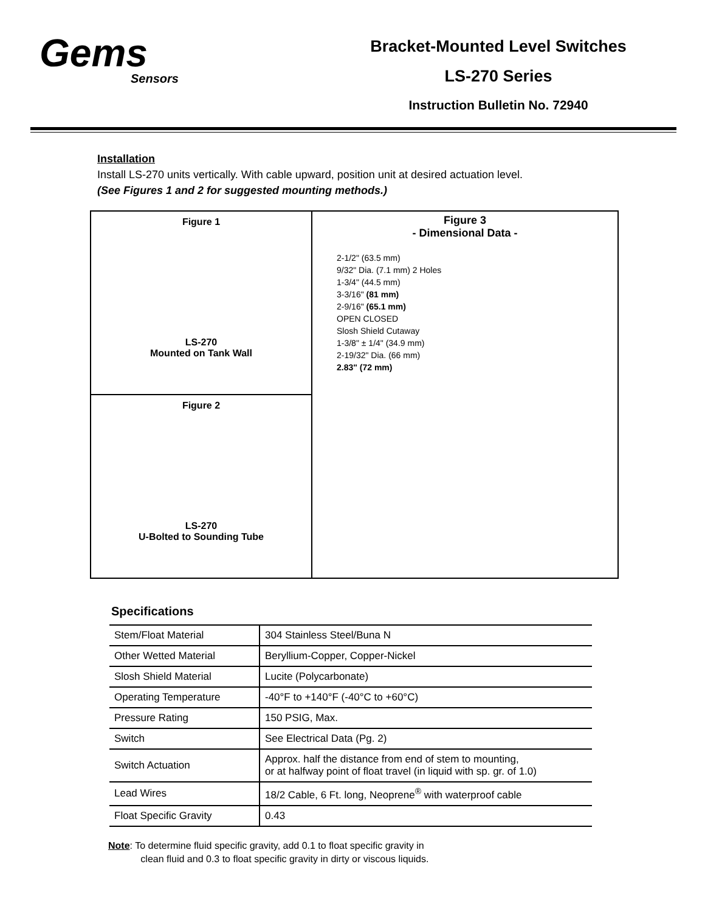Gems
Sensors
Bracket-Mounted Level Switches
LS-270 Series
Instruction Bulletin No. 72940
Installation
Install LS-270 units vertically. With cable upward, position unit at desired actuation level.
(See Figures 1 and 2 for suggested mounting methods.)
Figure 1
LS-270
Mounted on Tank Wall
Figure 2
LS-270
U-Bolted to Sounding Tube
Figure 3
- Dimensional Data -
2-1/2" (63.5 mm)
9/32" Dia. (7.1 mm) 2 Holes
1-3/4" (44.5 mm)
3-3/16" (81 mm)
2-9/16" (65.1 mm)
OPEN CLOSED
Slosh Shield Cutaway
1-3/8" ± 1/4" (34.9 mm)
2-19/32" Dia. (66 mm)
2.83" (72 mm)
Specifications
| Stem/Float Material | 304 Stainless Steel/Buna N |
| Other Wetted Material | Beryllium-Copper, Copper-Nickel |
| Slosh Shield Material | Lucite (Polycarbonate) |
| Operating Temperature | -40°F to +140°F (-40°C to +60°C) |
| Pressure Rating | 150 PSIG, Max. |
| Switch | See Electrical Data (Pg. 2) |
| Switch Actuation | Approx. half the distance from end of stem to mounting, or at halfway point of float travel (in liquid with sp. gr. of 1.0) |
| Lead Wires | 18/2 Cable, 6 Ft. long, Neoprene<sup>®</sup> with waterproof cable |
| Float Specific Gravity | 0.43 |
Note: To determine fluid specific gravity, add 0.1 to float specific gravity in
clean fluid and 0.3 to float specific gravity in dirty or viscous liquids.